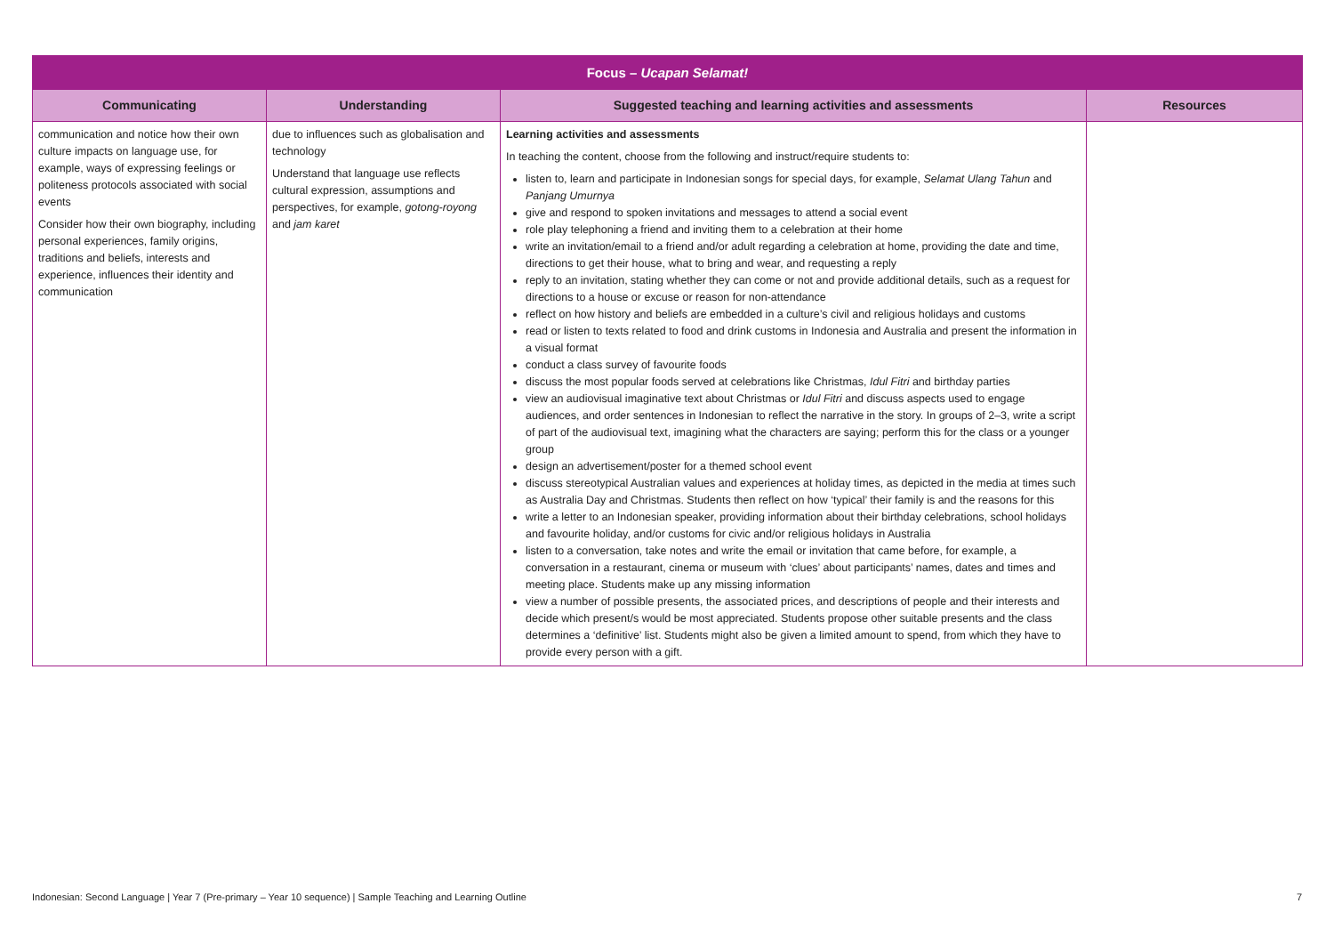| Focus – Ucapan Selamat! | | | |
| Communicating | Understanding | Suggested teaching and learning activities and assessments | Resources |
| communication and notice how their own culture impacts on language use, for example, ways of expressing feelings or politeness protocols associated with social events Consider how their own biography, including personal experiences, family origins, traditions and beliefs, interests and experience, influences their identity and communication | due to influences such as globalisation and technology Understand that language use reflects cultural expression, assumptions and perspectives, for example, gotong-royong and jam karet | Learning activities and assessments In teaching the content, choose from the following and instruct/require students to: listen to, learn and participate in Indonesian songs for special days, for example, Selamat Ulang Tahun and Panjang Umurnya give and respond to spoken invitations and messages to attend a social event role play telephoning a friend and inviting them to a celebration at their home write an invitation/email to a friend and/or adult regarding a celebration at home, providing the date and time, directions to get their house, what to bring and wear, and requesting a reply reply to an invitation, stating whether they can come or not and provide additional details, such as a request for directions to a house or excuse or reason for non-attendance reflect on how history and beliefs are embedded in a culture’s civil and religious holidays and customs read or listen to texts related to food and drink customs in Indonesia and Australia and present the information in a visual format conduct a class survey of favourite foods discuss the most popular foods served at celebrations like Christmas, Idul Fitri and birthday parties view an audiovisual imaginative text about Christmas or Idul Fitri and discuss aspects used to engage audiences, and order sentences in Indonesian to reflect the narrative in the story. In groups of 2–3, write a script of part of the audiovisual text, imagining what the characters are saying; perform this for the class or a younger group design an advertisement/poster for a themed school event discuss stereotypical Australian values and experiences at holiday times, as depicted in the media at times such as Australia Day and Christmas. Students then reflect on how ‘typical’ their family is and the reasons for this write a letter to an Indonesian speaker, providing information about their birthday celebrations, school holidays and favourite holiday, and/or customs for civic and/or religious holidays in Australia listen to a conversation, take notes and write the email or invitation that came before, for example, a conversation in a restaurant, cinema or museum with ‘clues’ about participants’ names, dates and times and meeting place. Students make up any missing information view a number of possible presents, the associated prices, and descriptions of people and their interests and decide which present/s would be most appreciated. Students propose other suitable presents and the class determines a ‘definitive’ list. Students might also be given a limited amount to spend, from which they have to provide every person with a gift. | |
Indonesian: Second Language | Year 7 (Pre-primary – Year 10 sequence) | Sample Teaching and Learning Outline 7